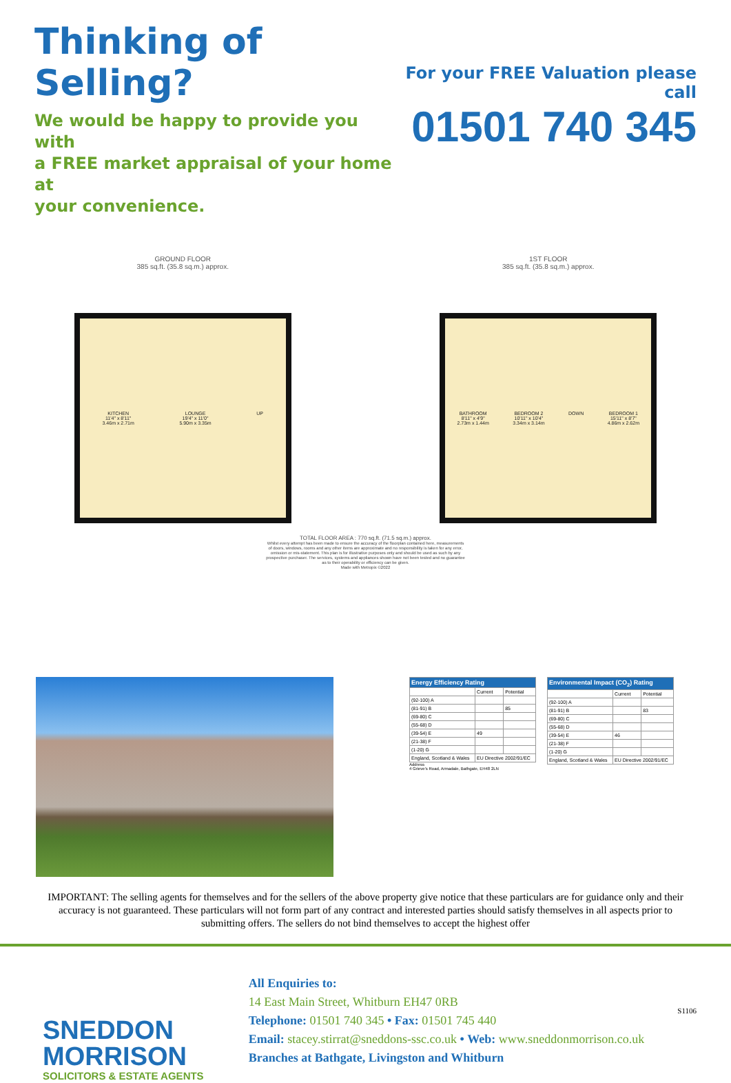Thinking of Selling?
We would be happy to provide you with
a FREE market appraisal of your home at
your convenience.
For your FREE Valuation please call
01501 740 345
GROUND FLOOR
385 sq.ft. (35.8 sq.m.) approx.
KITCHEN
11'4" x 8'11"
3.46m x 2.71m
LOUNGE
19'4" x 11'0"
5.90m x 3.35m
UP
1ST FLOOR
385 sq.ft. (35.8 sq.m.) approx.
BATHROOM
8'11" x 4'9"
2.73m x 1.44m
BEDROOM 2
10'11" x 10'4"
3.34m x 3.14m
DOWN
BEDROOM 1
15'11" x 8'7"
4.86m x 2.62m
TOTAL FLOOR AREA : 770 sq.ft. (71.5 sq.m.) approx.
Whilst every attempt has been made to ensure the accuracy of the floorplan contained here, measurements
of doors, windows, rooms and any other items are approximate and no responsibility is taken for any error,
omission or mis-statement. This plan is for illustrative purposes only and should be used as such by any
prospective purchaser. The services, systems and appliances shown have not been tested and no guarantee
as to their operability or efficiency can be given.
Made with Metropix ©2022
| Energy Efficiency Rating | | |
| --- | --- | --- |
| | Current | Potential |
| (92-100) A | | |
| (81-91) B | | 85 |
| (69-80) C | | |
| (55-68) D | | |
| (39-54) E | 49 | |
| (21-38) F | | |
| (1-20) G | | |
| England, Scotland & Wales | EU Directive 2002/91/EC | |
Address
4 Grieve's Road, Armadale, Bathgate, EH48 2LN
| Environmental Impact (CO<sub>2</sub>) Rating | | |
| --- | --- | --- |
| | Current | Potential |
| (92-100) A | | |
| (81-91) B | | 83 |
| (69-80) C | | |
| (55-68) D | | |
| (39-54) E | 46 | |
| (21-38) F | | |
| (1-20) G | | |
| England, Scotland & Wales | EU Directive 2002/91/EC | |
IMPORTANT: The selling agents for themselves and for the sellers of the above property give notice that these particulars are for guidance only and their accuracy is not guaranteed. These particulars will not form part of any contract and interested parties should satisfy themselves in all aspects prior to submitting offers. The sellers do not bind themselves to accept the highest offer
SNEDDON
MORRISON
SOLICITORS & ESTATE AGENTS
All Enquiries to:
14 East Main Street, Whitburn EH47 0RB
Telephone: 01501 740 345 • Fax: 01501 745 440
Email: stacey.stirrat@sneddons-ssc.co.uk • Web: www.sneddonmorrison.co.uk
Branches at Bathgate, Livingston and Whitburn
S1106